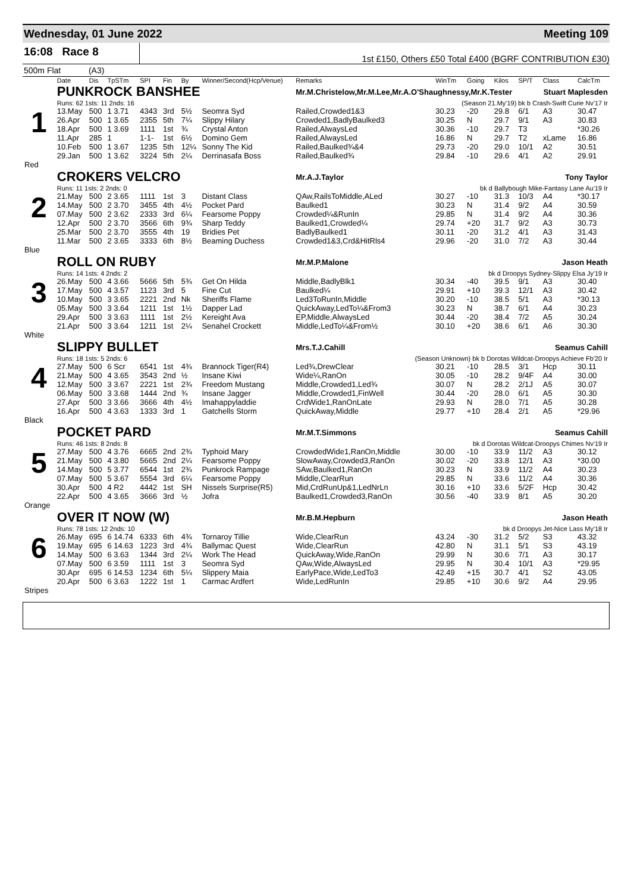Wednesday, 01 June 2022 Meeting 109
16:08 Race 8
1st £150, Others £50 Total £400 (BGRF CONTRIBUTION £30)
500m Flat (A3)
| | Date | Dis | TpSTm | SPI | Fin | By | Winner/Second(Hcp/Venue) | Remarks | WinTm | Going | Kilos | SP/T | Class | CalcTm |
| --- | --- | --- | --- | --- | --- | --- | --- | --- | --- | --- | --- | --- | --- | --- |
| 1 | PUNKROCK BANSHEE | | | | | | | Mr.M.Christelow,Mr.M.Lee,Mr.A.O'Shaughnessy,Mr.K.Tester Stuart Maplesden | | | | | | |
| | Runs: 62 1sts: 11 2nds: 16 | | | | | | | (Season 21.My'19) bk b Crash-Swift Curie Nv'17 Ir | | | | | | |
| | 13.May | 500 | 1 3.71 | 4343 | 3rd | 5½ | Seomra Syd | Railed,Crowded1&3 | 30.23 | -20 | 29.8 | 6/1 | A3 | 30.47 |
| | 26.Apr | 500 | 1 3.65 | 2355 | 5th | 7¼ | Slippy Hilary | Crowded1,BadlyBaulked3 | 30.25 | N | 29.7 | 9/1 | A3 | 30.83 |
| | 18.Apr | 500 | 1 3.69 | 1111 | 1st | ¾ | Crystal Anton | Railed,AlwaysLed | 30.36 | -10 | 29.7 | T3 | | *30.26 |
| | 11.Apr | 285 | 1 | 1-1- | 1st | 6½ | Domino Gem | Railed,AlwaysLed | 16.86 | N | 29.7 | T2 | xLame | 16.86 |
| | 10.Feb | 500 | 1 3.67 | 1235 | 5th | 12¼ | Sonny The Kid | Railed,Baulked¾&4 | 29.73 | -20 | 29.0 | 10/1 | A2 | 30.51 |
| | 29.Jan | 500 | 1 3.62 | 3224 | 5th | 2¼ | Derrinasafa Boss | Railed,Baulked¾ | 29.84 | -10 | 29.6 | 4/1 | A2 | 29.91 |
| Red | | | | | | | | | | | | | | |
| 2 | CROKERS VELCRO | | | | | | | Mr.A.J.Taylor Tony Taylor | | | | | | |
| | Runs: 11 1sts: 2 2nds: 0 | | | | | | | bk d Ballybough Mike-Fantasy Lane Au'19 Ir | | | | | | |
| | 21.May | 500 | 2 3.65 | 1111 | 1st | 3 | Distant Class | QAw,RailsToMiddle,ALed | 30.27 | -10 | 31.3 | 10/3 | A4 | *30.17 |
| | 14.May | 500 | 2 3.70 | 3455 | 4th | 4½ | Pocket Pard | Baulked1 | 30.23 | N | 31.4 | 9/2 | A4 | 30.59 |
| | 07.May | 500 | 2 3.62 | 2333 | 3rd | 6¼ | Fearsome Poppy | Crowded¼&RunIn | 29.85 | N | 31.4 | 9/2 | A4 | 30.36 |
| | 12.Apr | 500 | 2 3.70 | 3566 | 6th | 9¾ | Sharp Teddy | Baulked1,Crowded¼ | 29.74 | +20 | 31.7 | 9/2 | A3 | 30.73 |
| | 25.Mar | 500 | 2 3.70 | 3555 | 4th | 19 | Bridies Pet | BadlyBaulked1 | 30.11 | -20 | 31.2 | 4/1 | A3 | 31.43 |
| | 11.Mar | 500 | 2 3.65 | 3333 | 6th | 8½ | Beaming Duchess | Crowded1&3,Crd&HitRls4 | 29.96 | -20 | 31.0 | 7/2 | A3 | 30.44 |
| Blue | | | | | | | | | | | | | | |
| 3 | ROLL ON RUBY | | | | | | | Mr.M.P.Malone Jason Heath | | | | | | |
| | Runs: 14 1sts: 4 2nds: 2 | | | | | | | bk d Droopys Sydney-Slippy Elsa Jy'19 Ir | | | | | | |
| | 26.May | 500 | 4 3.66 | 5666 | 5th | 5¾ | Get On Hilda | Middle,BadlyBlk1 | 30.34 | -40 | 39.5 | 9/1 | A3 | 30.40 |
| | 17.May | 500 | 4 3.57 | 1123 | 3rd | 5 | Fine Cut | Baulked¼ | 29.91 | +10 | 39.3 | 12/1 | A3 | 30.42 |
| | 10.May | 500 | 3 3.65 | 2221 | 2nd | Nk | Sheriffs Flame | Led3ToRunIn,Middle | 30.20 | -10 | 38.5 | 5/1 | A3 | *30.13 |
| | 05.May | 500 | 3 3.64 | 1211 | 1st | 1½ | Dapper Lad | QuickAway,LedTo¼&From3 | 30.23 | N | 38.7 | 6/1 | A4 | 30.23 |
| | 29.Apr | 500 | 3 3.63 | 1111 | 1st | 2½ | Kereight Ava | EP,Middle,AlwaysLed | 30.44 | -20 | 38.4 | 7/2 | A5 | 30.24 |
| | 21.Apr | 500 | 3 3.64 | 1211 | 1st | 2¼ | Senahel Crockett | Middle,LedTo¼&From½ | 30.10 | +20 | 38.6 | 6/1 | A6 | 30.30 |
| White | | | | | | | | | | | | | | |
| 4 | SLIPPY BULLET | | | | | | | Mrs.T.J.Cahill Seamus Cahill | | | | | | |
| | Runs: 18 1sts: 5 2nds: 6 | | | | | | | (Season Unknown) bk b Dorotas Wildcat-Droopys Achieve Fb'20 Ir | | | | | | |
| | 27.May | 500 | 6 Scr | 6541 | 1st | 4¾ | Brannock Tiger(R4) | Led¾,DrewClear | 30.21 | -10 | 28.5 | 3/1 | Hcp | 30.11 |
| | 21.May | 500 | 4 3.65 | 3543 | 2nd | ½ | Insane Kiwi | Wide¼,RanOn | 30.05 | -10 | 28.2 | 9/4F | A4 | 30.00 |
| | 12.May | 500 | 3 3.67 | 2221 | 1st | 2¾ | Freedom Mustang | Middle,Crowded1,Led¾ | 30.07 | N | 28.2 | 2/1J | A5 | 30.07 |
| | 06.May | 500 | 3 3.68 | 1444 | 2nd | ¾ | Insane Jagger | Middle,Crowded1,FinWell | 30.44 | -20 | 28.0 | 6/1 | A5 | 30.30 |
| | 27.Apr | 500 | 3 3.66 | 3666 | 4th | 4½ | Imahappyladdie | CrdWide1,RanOnLate | 29.93 | N | 28.0 | 7/1 | A5 | 30.28 |
| | 16.Apr | 500 | 4 3.63 | 1333 | 3rd | 1 | Gatchells Storm | QuickAway,Middle | 29.77 | +10 | 28.4 | 2/1 | A5 | *29.96 |
| Black | | | | | | | | | | | | | | |
| 5 | POCKET PARD | | | | | | | Mr.M.T.Simmons Seamus Cahill | | | | | | |
| | Runs: 46 1sts: 8 2nds: 8 | | | | | | | bk d Dorotas Wildcat-Droopys Chimes Nv'19 Ir | | | | | | |
| | 27.May | 500 | 4 3.76 | 6665 | 2nd | 2¾ | Typhoid Mary | CrowdedWide1,RanOn,Middle | 30.00 | -10 | 33.9 | 11/2 | A3 | 30.12 |
| | 21.May | 500 | 4 3.80 | 5665 | 2nd | 2¼ | Fearsome Poppy | SlowAway,Crowded3,RanOn | 30.02 | -20 | 33.8 | 12/1 | A3 | *30.00 |
| | 14.May | 500 | 5 3.77 | 6544 | 1st | 2¾ | Punkrock Rampage | SAw,Baulked1,RanOn | 30.23 | N | 33.9 | 11/2 | A4 | 30.23 |
| | 07.May | 500 | 5 3.67 | 5554 | 3rd | 6¼ | Fearsome Poppy | Middle,ClearRun | 29.85 | N | 33.6 | 11/2 | A4 | 30.36 |
| | 30.Apr | 500 | 4 R2 | 4442 | 1st | SH | Nissels Surprise(R5) | Mid,CrdRunUp&1,LedNrLn | 30.16 | +10 | 33.6 | 5/2F | Hcp | 30.42 |
| | 22.Apr | 500 | 4 3.65 | 3666 | 3rd | ½ | Jofra | Baulked1,Crowded3,RanOn | 30.56 | -40 | 33.9 | 8/1 | A5 | 30.20 |
| Orange | | | | | | | | | | | | | | |
| 6 | OVER IT NOW (W) | | | | | | | Mr.B.M.Hepburn Jason Heath | | | | | | |
| | Runs: 78 1sts: 12 2nds: 10 | | | | | | | bk d Droopys Jet-Nice Lass My'18 Ir | | | | | | |
| | 26.May | 695 | 6 14.74 | 6333 | 6th | 4¾ | Tornaroy Tillie | Wide,ClearRun | 43.24 | -30 | 31.2 | 5/2 | S3 | 43.32 |
| | 19.May | 695 | 6 14.63 | 1223 | 3rd | 4¾ | Ballymac Quest | Wide,ClearRun | 42.80 | N | 31.1 | 5/1 | S3 | 43.19 |
| | 14.May | 500 | 6 3.63 | 1344 | 3rd | 2¼ | Work The Head | QuickAway,Wide,RanOn | 29.99 | N | 30.6 | 7/1 | A3 | 30.17 |
| | 07.May | 500 | 6 3.59 | 1111 | 1st | 3 | Seomra Syd | QAw,Wide,AlwaysLed | 29.95 | N | 30.4 | 10/1 | A3 | *29.95 |
| | 30.Apr | 695 | 6 14.53 | 1234 | 6th | 5¼ | Slippery Maia | EarlyPace,Wide,LedTo3 | 42.49 | +15 | 30.7 | 4/1 | S2 | 43.05 |
| | 20.Apr | 500 | 6 3.63 | 1222 | 1st | 1 | Carmac Ardfert | Wide,LedRunIn | 29.85 | +10 | 30.6 | 9/2 | A4 | 29.95 |
| Stripes | | | | | | | | | | | | | | |